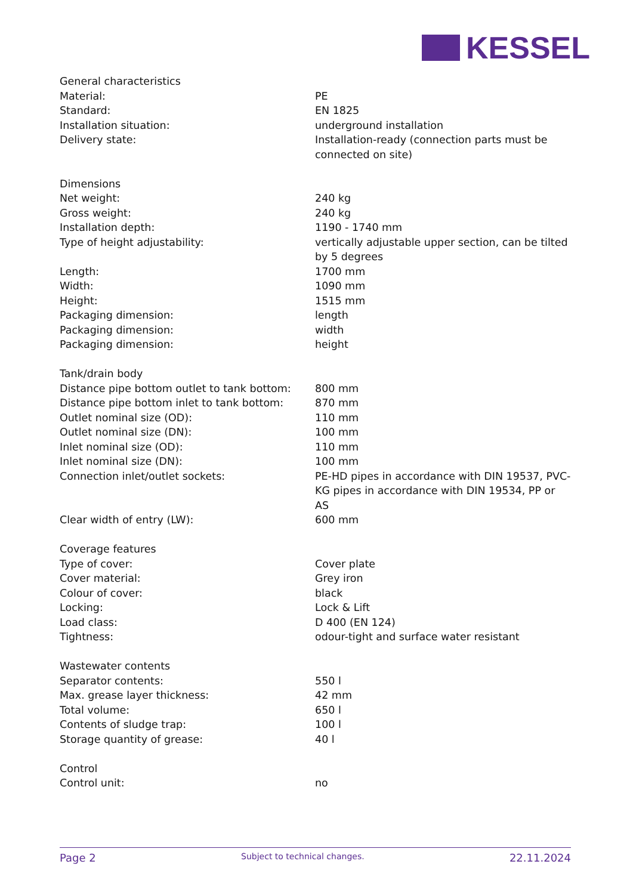KESSEL
| General characteristics | |
| Material: | PE |
| Standard: | EN 1825 |
| Installation situation: | underground installation |
| Delivery state: | Installation-ready (connection parts must be connected on site) |
| Dimensions | |
| Net weight: | 240 kg |
| Gross weight: | 240 kg |
| Installation depth: | 1190 - 1740 mm |
| Type of height adjustability: | vertically adjustable upper section, can be tilted by 5 degrees |
| Length: | 1700 mm |
| Width: | 1090 mm |
| Height: | 1515 mm |
| Packaging dimension: | length |
| Packaging dimension: | width |
| Packaging dimension: | height |
| Tank/drain body | |
| Distance pipe bottom outlet to tank bottom: | 800 mm |
| Distance pipe bottom inlet to tank bottom: | 870 mm |
| Outlet nominal size (OD): | 110 mm |
| Outlet nominal size (DN): | 100 mm |
| Inlet nominal size (OD): | 110 mm |
| Inlet nominal size (DN): | 100 mm |
| Connection inlet/outlet sockets: | PE-HD pipes in accordance with DIN 19537, PVC-KG pipes in accordance with DIN 19534, PP or AS |
| Clear width of entry (LW): | 600 mm |
| Coverage features | |
| Type of cover: | Cover plate |
| Cover material: | Grey iron |
| Colour of cover: | black |
| Locking: | Lock & Lift |
| Load class: | D 400 (EN 124) |
| Tightness: | odour-tight and surface water resistant |
| Wastewater contents | |
| Separator contents: | 550 l |
| Max. grease layer thickness: | 42 mm |
| Total volume: | 650 l |
| Contents of sludge trap: | 100 l |
| Storage quantity of grease: | 40 l |
| Control | |
| Control unit: | no |
Page 2 Subject to technical changes. 22.11.2024